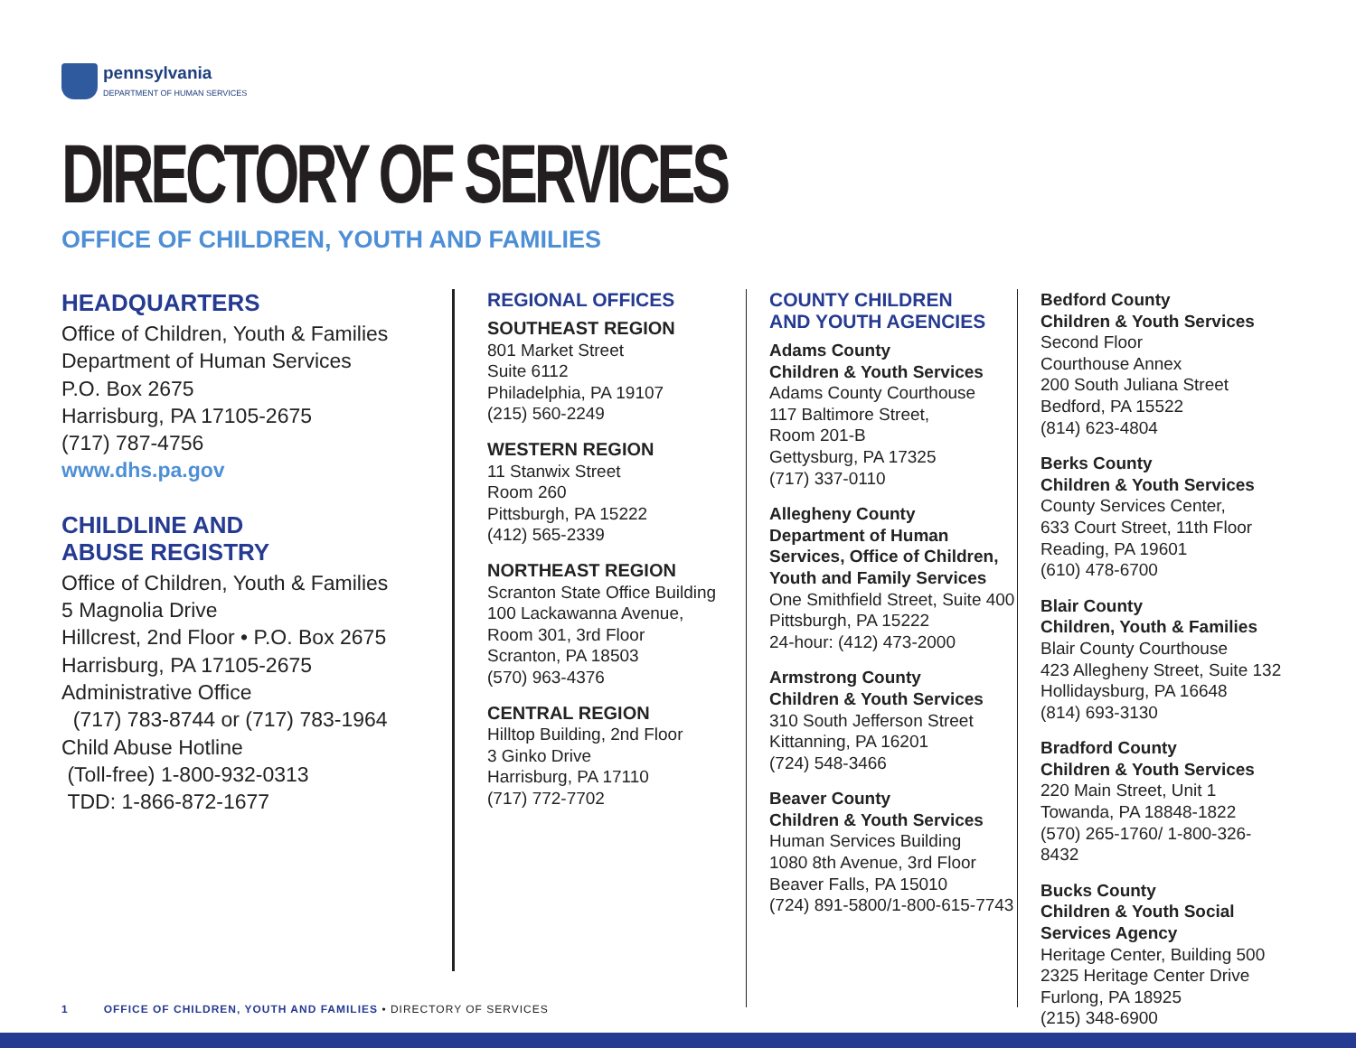pennsylvania
DEPARTMENT OF HUMAN SERVICES
DIRECTORY OF SERVICES
OFFICE OF CHILDREN, YOUTH AND FAMILIES
HEADQUARTERS
Office of Children, Youth & Families
Department of Human Services
P.O. Box 2675
Harrisburg, PA 17105-2675
(717) 787-4756
www.dhs.pa.gov
CHILDLINE AND
ABUSE REGISTRY
Office of Children, Youth & Families
5 Magnolia Drive
Hillcrest, 2nd Floor • P.O. Box 2675
Harrisburg, PA 17105-2675
Administrative Office
(717) 783-8744 or (717) 783-1964
Child Abuse Hotline
(Toll-free) 1-800-932-0313
TDD: 1-866-872-1677
REGIONAL OFFICES
SOUTHEAST REGION
801 Market Street
Suite 6112
Philadelphia, PA 19107
(215) 560-2249
WESTERN REGION
11 Stanwix Street
Room 260
Pittsburgh, PA 15222
(412) 565-2339
NORTHEAST REGION
Scranton State Office Building
100 Lackawanna Avenue,
Room 301, 3rd Floor
Scranton, PA 18503
(570) 963-4376
CENTRAL REGION
Hilltop Building, 2nd Floor
3 Ginko Drive
Harrisburg, PA 17110
(717) 772-7702
COUNTY CHILDREN
AND YOUTH AGENCIES
Adams County
Children & Youth Services
Adams County Courthouse
117 Baltimore Street,
Room 201-B
Gettysburg, PA 17325
(717) 337-0110
Allegheny County
Department of Human
Services, Office of Children,
Youth and Family Services
One Smithfield Street, Suite 400
Pittsburgh, PA 15222
24-hour: (412) 473-2000
Armstrong County
Children & Youth Services
310 South Jefferson Street
Kittanning, PA 16201
(724) 548-3466
Beaver County
Children & Youth Services
Human Services Building
1080 8th Avenue, 3rd Floor
Beaver Falls, PA 15010
(724) 891-5800/1-800-615-7743
Bedford County
Children & Youth Services
Second Floor
Courthouse Annex
200 South Juliana Street
Bedford, PA 15522
(814) 623-4804
Berks County
Children & Youth Services
County Services Center,
633 Court Street, 11th Floor
Reading, PA 19601
(610) 478-6700
Blair County
Children, Youth & Families
Blair County Courthouse
423 Allegheny Street, Suite 132
Hollidaysburg, PA 16648
(814) 693-3130
Bradford County
Children & Youth Services
220 Main Street, Unit 1
Towanda, PA 18848-1822
(570) 265-1760/ 1-800-326-8432
Bucks County
Children & Youth Social
Services Agency
Heritage Center, Building 500
2325 Heritage Center Drive
Furlong, PA 18925
(215) 348-6900
1 OFFICE OF CHILDREN, YOUTH AND FAMILIES • DIRECTORY OF SERVICES